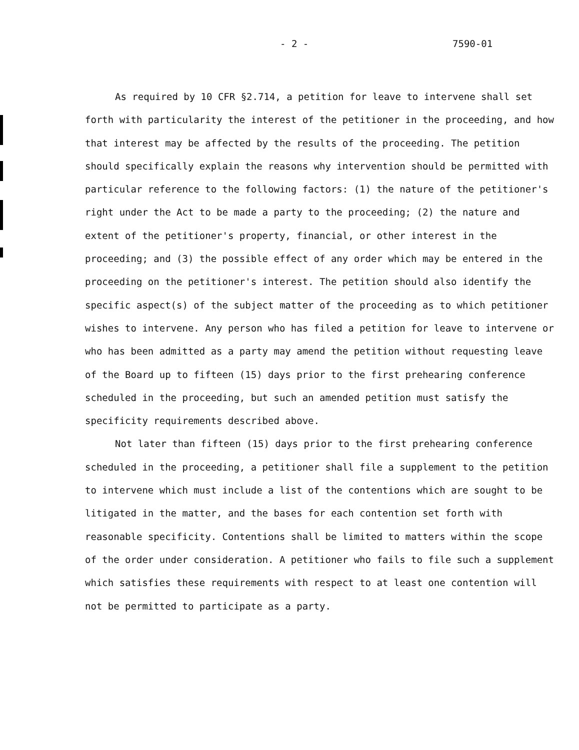- 2 - 7590-01
As required by 10 CFR §2.714, a petition for leave to intervene shall set forth with particularity the interest of the petitioner in the proceeding, and how that interest may be affected by the results of the proceeding. The petition should specifically explain the reasons why intervention should be permitted with particular reference to the following factors: (1) the nature of the petitioner's right under the Act to be made a party to the proceeding; (2) the nature and extent of the petitioner's property, financial, or other interest in the proceeding; and (3) the possible effect of any order which may be entered in the proceeding on the petitioner's interest. The petition should also identify the specific aspect(s) of the subject matter of the proceeding as to which petitioner wishes to intervene. Any person who has filed a petition for leave to intervene or who has been admitted as a party may amend the petition without requesting leave of the Board up to fifteen (15) days prior to the first prehearing conference scheduled in the proceeding, but such an amended petition must satisfy the specificity requirements described above.
Not later than fifteen (15) days prior to the first prehearing conference scheduled in the proceeding, a petitioner shall file a supplement to the petition to intervene which must include a list of the contentions which are sought to be litigated in the matter, and the bases for each contention set forth with reasonable specificity. Contentions shall be limited to matters within the scope of the order under consideration. A petitioner who fails to file such a supplement which satisfies these requirements with respect to at least one contention will not be permitted to participate as a party.